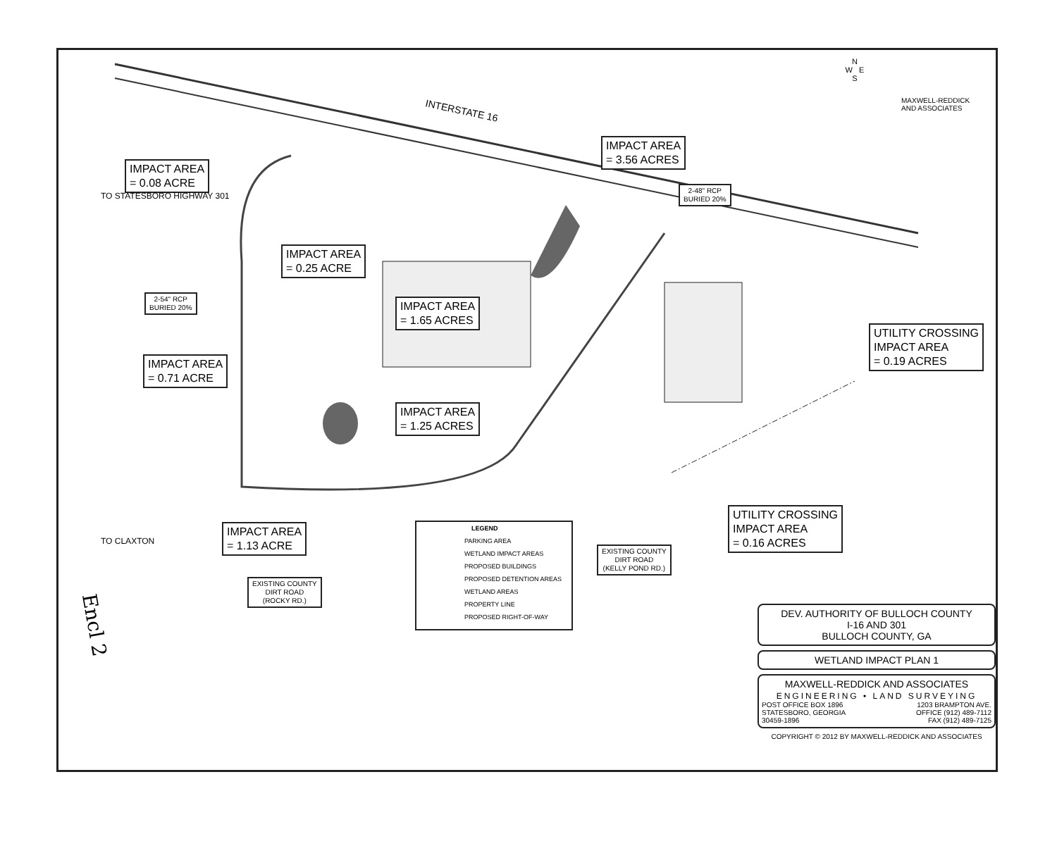IMPACT AREA
= 0.08 ACRE
IMPACT AREA
= 3.56 ACRES
2-48" RCP
BURIED 20%
2-54" RCP
BURIED 20%
IMPACT AREA
= 0.25 ACRE
IMPACT AREA
= 1.65 ACRES
IMPACT AREA
= 0.71 ACRE
IMPACT AREA
= 1.25 ACRES
UTILITY CROSSING
IMPACT AREA
= 0.19 ACRES
UTILITY CROSSING
IMPACT AREA
= 0.16 ACRES
IMPACT AREA
= 1.13 ACRE
EXISTING COUNTY
DIRT ROAD
(ROCKY RD.)
EXISTING COUNTY
DIRT ROAD
(KELLY POND RD.)
INTERSTATE 16
TO STATESBORO HIGHWAY 301
TO CLAXTON
N
W E
S
MAXWELL-REDDICK
AND ASSOCIATES
LEGEND
PARKING AREA
WETLAND IMPACT AREAS
PROPOSED BUILDINGS
PROPOSED DETENTION AREAS
WETLAND AREAS
PROPERTY LINE
PROPOSED RIGHT-OF-WAY
DEV. AUTHORITY OF BULLOCH COUNTY
I-16 AND 301
BULLOCH COUNTY, GA
WETLAND IMPACT PLAN 1
MAXWELL-REDDICK AND ASSOCIATES
ENGINEERING • LAND SURVEYING
POST OFFICE BOX 1896
STATESBORO, GEORGIA
30459-1896 1203 BRAMPTON AVE.
OFFICE (912) 489-7112
FAX (912) 489-7125
COPYRIGHT © 2012 BY MAXWELL-REDDICK AND ASSOCIATES
Encl 2